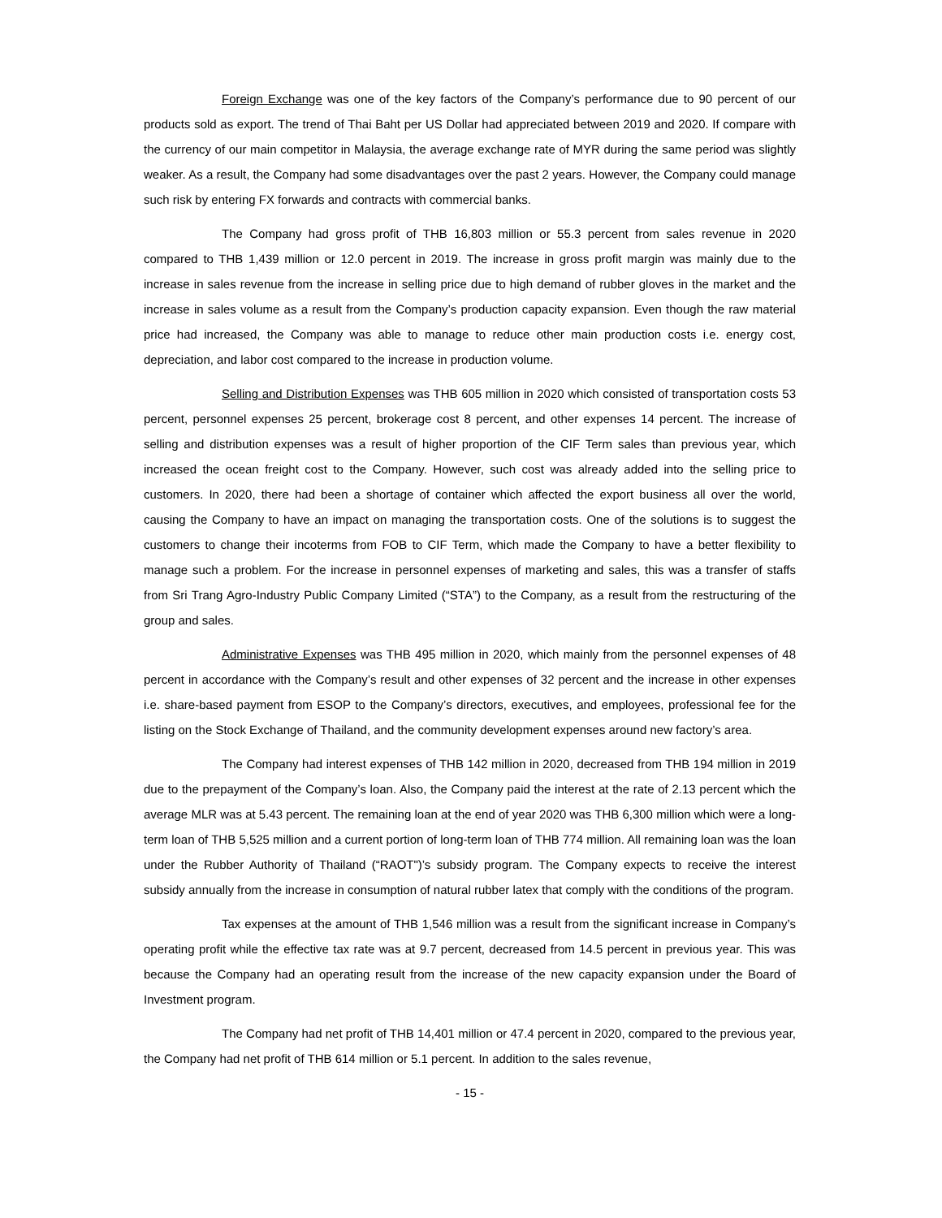Foreign Exchange was one of the key factors of the Company’s performance due to 90 percent of our products sold as export. The trend of Thai Baht per US Dollar had appreciated between 2019 and 2020. If compare with the currency of our main competitor in Malaysia, the average exchange rate of MYR during the same period was slightly weaker. As a result, the Company had some disadvantages over the past 2 years. However, the Company could manage such risk by entering FX forwards and contracts with commercial banks.
The Company had gross profit of THB 16,803 million or 55.3 percent from sales revenue in 2020 compared to THB 1,439 million or 12.0 percent in 2019. The increase in gross profit margin was mainly due to the increase in sales revenue from the increase in selling price due to high demand of rubber gloves in the market and the increase in sales volume as a result from the Company’s production capacity expansion. Even though the raw material price had increased, the Company was able to manage to reduce other main production costs i.e. energy cost, depreciation, and labor cost compared to the increase in production volume.
Selling and Distribution Expenses was THB 605 million in 2020 which consisted of transportation costs 53 percent, personnel expenses 25 percent, brokerage cost 8 percent, and other expenses 14 percent. The increase of selling and distribution expenses was a result of higher proportion of the CIF Term sales than previous year, which increased the ocean freight cost to the Company. However, such cost was already added into the selling price to customers. In 2020, there had been a shortage of container which affected the export business all over the world, causing the Company to have an impact on managing the transportation costs. One of the solutions is to suggest the customers to change their incoterms from FOB to CIF Term, which made the Company to have a better flexibility to manage such a problem. For the increase in personnel expenses of marketing and sales, this was a transfer of staffs from Sri Trang Agro-Industry Public Company Limited (“STA”) to the Company, as a result from the restructuring of the group and sales.
Administrative Expenses was THB 495 million in 2020, which mainly from the personnel expenses of 48 percent in accordance with the Company’s result and other expenses of 32 percent and the increase in other expenses i.e. share-based payment from ESOP to the Company’s directors, executives, and employees, professional fee for the listing on the Stock Exchange of Thailand, and the community development expenses around new factory’s area.
The Company had interest expenses of THB 142 million in 2020, decreased from THB 194 million in 2019 due to the prepayment of the Company’s loan. Also, the Company paid the interest at the rate of 2.13 percent which the average MLR was at 5.43 percent. The remaining loan at the end of year 2020 was THB 6,300 million which were a long-term loan of THB 5,525 million and a current portion of long-term loan of THB 774 million. All remaining loan was the loan under the Rubber Authority of Thailand (“RAOT")’s subsidy program. The Company expects to receive the interest subsidy annually from the increase in consumption of natural rubber latex that comply with the conditions of the program.
Tax expenses at the amount of THB 1,546 million was a result from the significant increase in Company’s operating profit while the effective tax rate was at 9.7 percent, decreased from 14.5 percent in previous year. This was because the Company had an operating result from the increase of the new capacity expansion under the Board of Investment program.
The Company had net profit of THB 14,401 million or 47.4 percent in 2020, compared to the previous year, the Company had net profit of THB 614 million or 5.1 percent. In addition to the sales revenue,
- 15 -